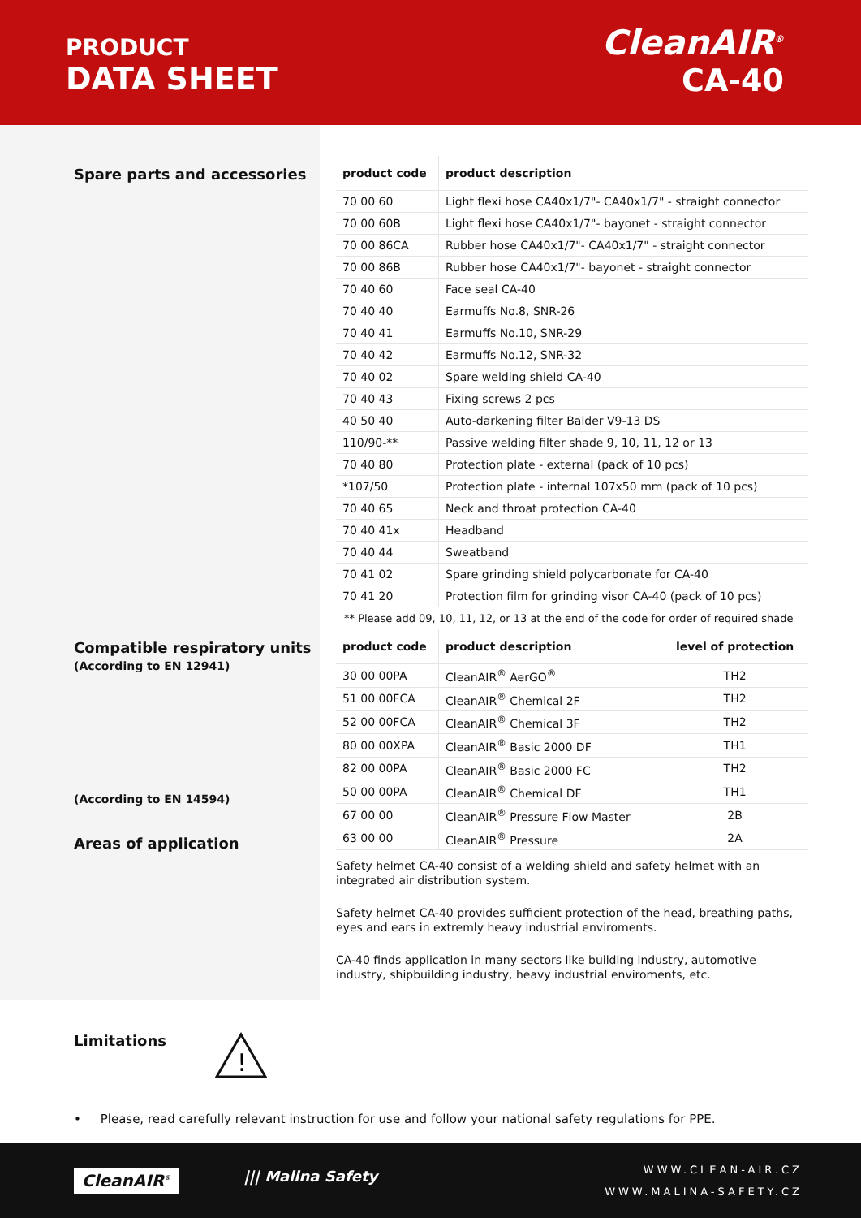PRODUCT
DATA SHEET
CleanAIR<sup>®</sup>
CA-40
Spare parts and accessories
Compatible respiratory units
(According to EN 12941)
(According to EN 14594)
Areas of application
| product code | product description |
| --- | --- |
| 70 00 60 | Light flexi hose CA40x1/7"- CA40x1/7" - straight connector |
| 70 00 60B | Light flexi hose CA40x1/7"- bayonet - straight connector |
| 70 00 86CA | Rubber hose CA40x1/7"- CA40x1/7" - straight connector |
| 70 00 86B | Rubber hose CA40x1/7"- bayonet - straight connector |
| 70 40 60 | Face seal CA-40 |
| 70 40 40 | Earmuffs No.8, SNR-26 |
| 70 40 41 | Earmuffs No.10, SNR-29 |
| 70 40 42 | Earmuffs No.12, SNR-32 |
| 70 40 02 | Spare welding shield CA-40 |
| 70 40 43 | Fixing screws 2 pcs |
| 40 50 40 | Auto-darkening filter Balder V9-13 DS |
| 110/90-** | Passive welding filter shade 9, 10, 11, 12 or 13 |
| 70 40 80 | Protection plate - external (pack of 10 pcs) |
| *107/50 | Protection plate - internal 107x50 mm (pack of 10 pcs) |
| 70 40 65 | Neck and throat protection CA-40 |
| 70 40 41x | Headband |
| 70 40 44 | Sweatband |
| 70 41 02 | Spare grinding shield polycarbonate for CA-40 |
| 70 41 20 | Protection film for grinding visor CA-40 (pack of 10 pcs) |
** Please add 09, 10, 11, 12, or 13 at the end of the code for order of required shade
| product code | product description | level of protection |
| --- | --- | --- |
| 30 00 00PA | CleanAIR<sup>®</sup> AerGO<sup>®</sup> | TH2 |
| 51 00 00FCA | CleanAIR<sup>®</sup> Chemical 2F | TH2 |
| 52 00 00FCA | CleanAIR<sup>®</sup> Chemical 3F | TH2 |
| 80 00 00XPA | CleanAIR<sup>®</sup> Basic 2000 DF | TH1 |
| 82 00 00PA | CleanAIR<sup>®</sup> Basic 2000 FC | TH2 |
| 50 00 00PA | CleanAIR<sup>®</sup> Chemical DF | TH1 |
| 67 00 00 | CleanAIR<sup>®</sup> Pressure Flow Master | 2B |
| 63 00 00 | CleanAIR<sup>®</sup> Pressure | 2A |
Safety helmet CA-40 consist of a welding shield and safety helmet with an integrated air distribution system.
Safety helmet CA-40 provides sufficient protection of the head, breathing paths, eyes and ears in extremly heavy industrial enviroments.
CA-40 finds application in many sectors like building industry, automotive industry, shipbuilding industry, heavy industrial enviroments, etc.
Limitations
!
• Please, read carefully relevant instruction for use and follow your national safety regulations for PPE.
CleanAIR<sup>®</sup> ||| Malina Safety
WWW.CLEAN-AIR.CZ
WWW.MALINA-SAFETY.CZ